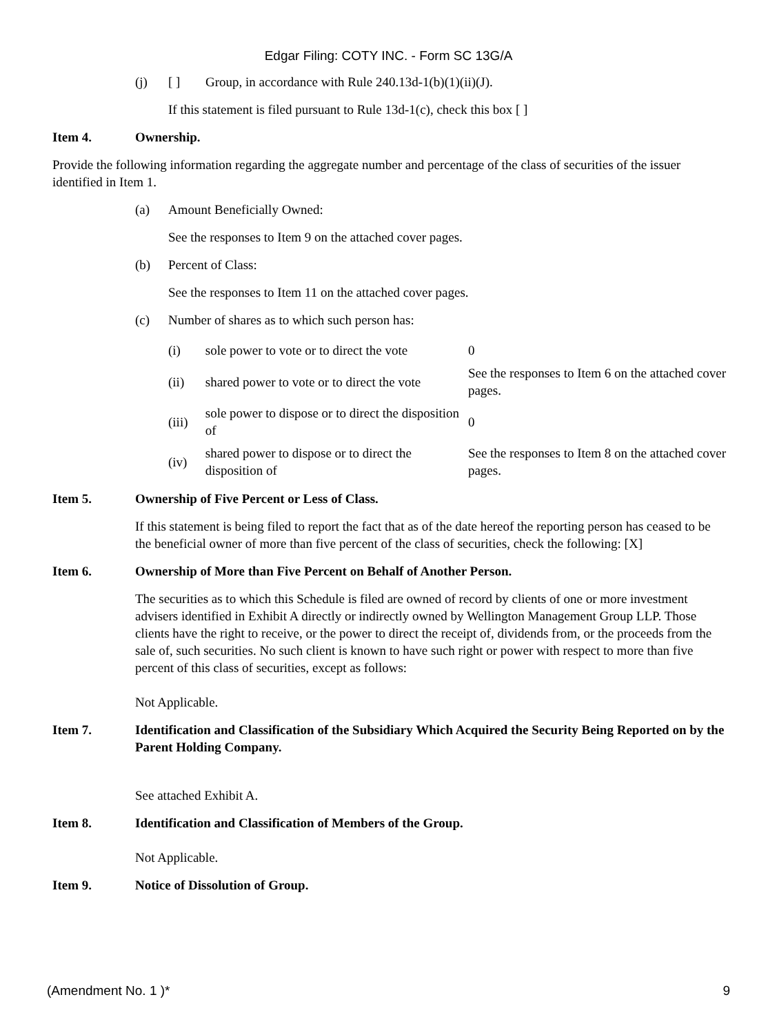Edgar Filing: COTY INC. - Form SC 13G/A
(j) [ ] Group, in accordance with Rule 240.13d-1(b)(1)(ii)(J).
If this statement is filed pursuant to Rule 13d-1(c), check this box [ ]
Item 4. Ownership.
Provide the following information regarding the aggregate number and percentage of the class of securities of the issuer identified in Item 1.
(a) Amount Beneficially Owned:
See the responses to Item 9 on the attached cover pages.
(b) Percent of Class:
See the responses to Item 11 on the attached cover pages.
(c) Number of shares as to which such person has:
| (i) | sole power to vote or to direct the vote | 0 |
| (ii) | shared power to vote or to direct the vote | See the responses to Item 6 on the attached cover pages. |
| (iii) | sole power to dispose or to direct the disposition of | 0 |
| (iv) | shared power to dispose or to direct the disposition of | See the responses to Item 8 on the attached cover pages. |
Item 5. Ownership of Five Percent or Less of Class.
If this statement is being filed to report the fact that as of the date hereof the reporting person has ceased to be the beneficial owner of more than five percent of the class of securities, check the following: [X]
Item 6. Ownership of More than Five Percent on Behalf of Another Person.
The securities as to which this Schedule is filed are owned of record by clients of one or more investment advisers identified in Exhibit A directly or indirectly owned by Wellington Management Group LLP. Those clients have the right to receive, or the power to direct the receipt of, dividends from, or the proceeds from the sale of, such securities. No such client is known to have such right or power with respect to more than five percent of this class of securities, except as follows:
Not Applicable.
Item 7. Identification and Classification of the Subsidiary Which Acquired the Security Being Reported on by the Parent Holding Company.
See attached Exhibit A.
Item 8. Identification and Classification of Members of the Group.
Not Applicable.
Item 9. Notice of Dissolution of Group.
(Amendment No. 1 )* 9